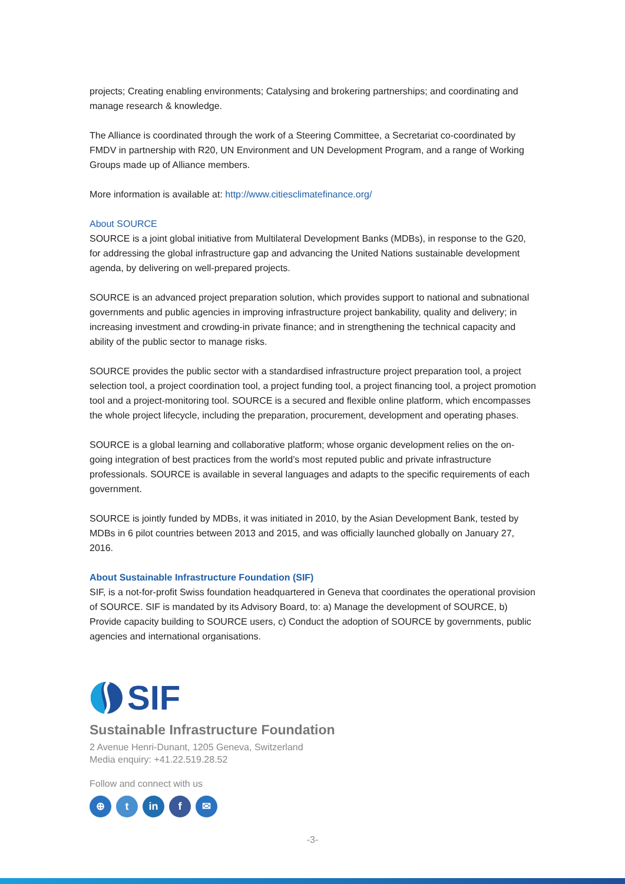projects; Creating enabling environments; Catalysing and brokering partnerships; and coordinating and manage research & knowledge.
The Alliance is coordinated through the work of a Steering Committee, a Secretariat co-coordinated by FMDV in partnership with R20, UN Environment and UN Development Program, and a range of Working Groups made up of Alliance members.
More information is available at: http://www.citiesclimatefinance.org/
About SOURCE
SOURCE is a joint global initiative from Multilateral Development Banks (MDBs), in response to the G20, for addressing the global infrastructure gap and advancing the United Nations sustainable development agenda, by delivering on well-prepared projects.
SOURCE is an advanced project preparation solution, which provides support to national and subnational governments and public agencies in improving infrastructure project bankability, quality and delivery; in increasing investment and crowding-in private finance; and in strengthening the technical capacity and ability of the public sector to manage risks.
SOURCE provides the public sector with a standardised infrastructure project preparation tool, a project selection tool, a project coordination tool, a project funding tool, a project financing tool, a project promotion tool and a project-monitoring tool. SOURCE is a secured and flexible online platform, which encompasses the whole project lifecycle, including the preparation, procurement, development and operating phases.
SOURCE is a global learning and collaborative platform; whose organic development relies on the on-going integration of best practices from the world’s most reputed public and private infrastructure professionals. SOURCE is available in several languages and adapts to the specific requirements of each government.
SOURCE is jointly funded by MDBs, it was initiated in 2010, by the Asian Development Bank, tested by MDBs in 6 pilot countries between 2013 and 2015, and was officially launched globally on January 27, 2016.
About Sustainable Infrastructure Foundation (SIF)
SIF, is a not-for-profit Swiss foundation headquartered in Geneva that coordinates the operational provision of SOURCE. SIF is mandated by its Advisory Board, to: a) Manage the development of SOURCE, b) Provide capacity building to SOURCE users, c) Conduct the adoption of SOURCE by governments, public agencies and international organisations.
SIF
Sustainable Infrastructure Foundation
2 Avenue Henri-Dunant, 1205 Geneva, Switzerland
Media enquiry: +41.22.519.28.52
Follow and connect with us
⊕ t in f ✉
-3-